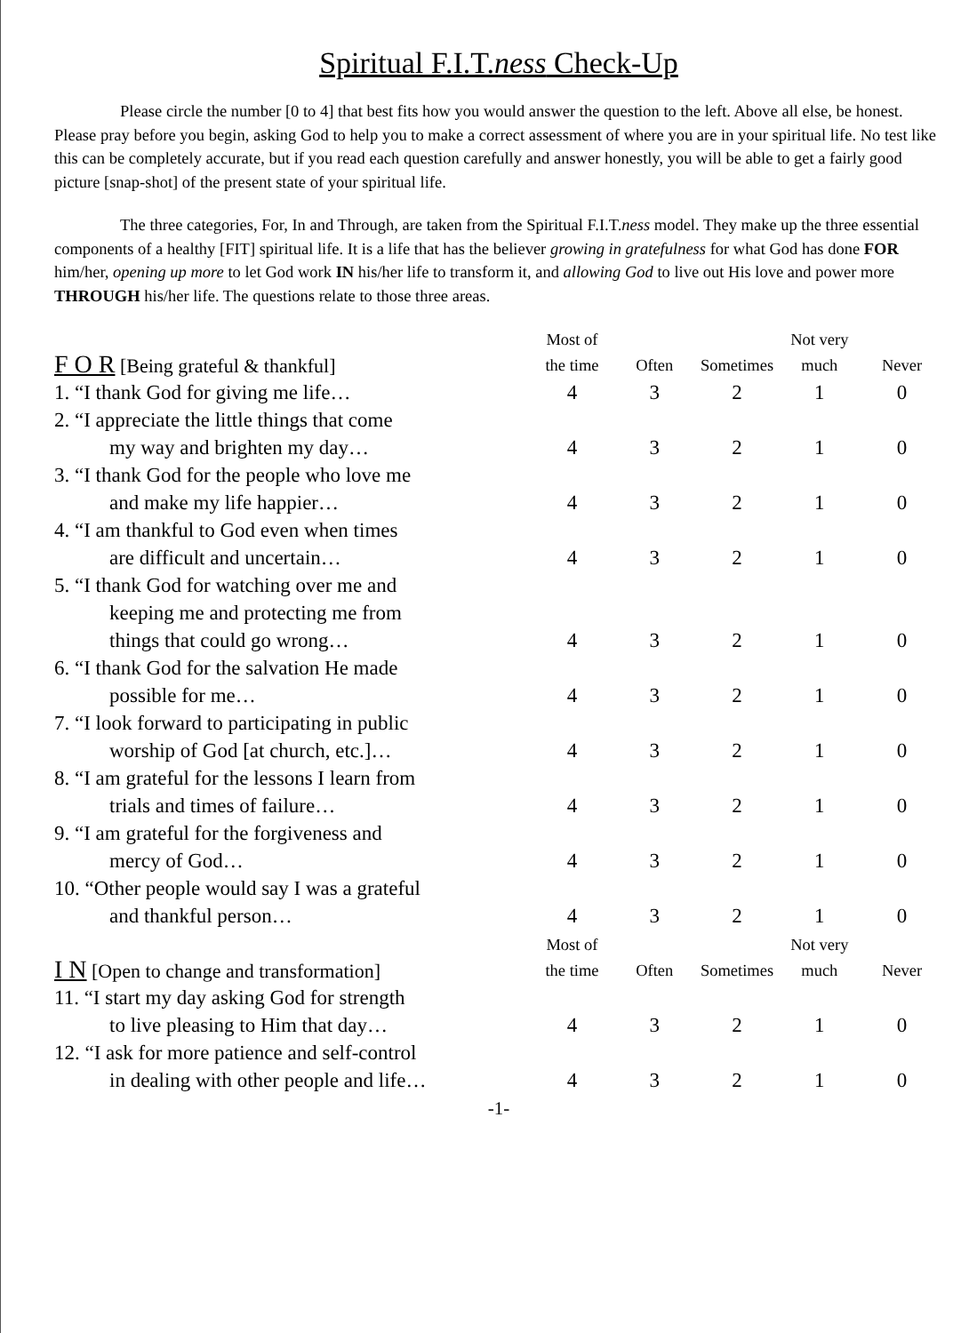Spiritual F.I.T.ness Check-Up
Please circle the number [0 to 4] that best fits how you would answer the question to the left. Above all else, be honest. Please pray before you begin, asking God to help you to make a correct assessment of where you are in your spiritual life. No test like this can be completely accurate, but if you read each question carefully and answer honestly, you will be able to get a fairly good picture [snap-shot] of the present state of your spiritual life.
The three categories, For, In and Through, are taken from the Spiritual F.I.T.ness model. They make up the three essential components of a healthy [FIT] spiritual life. It is a life that has the believer growing in gratefulness for what God has done FOR him/her, opening up more to let God work IN his/her life to transform it, and allowing God to live out His love and power more THROUGH his/her life. The questions relate to those three areas.
| F O R [Being grateful & thankful] | Most of the time | Often | Sometimes | Not very much | Never |
| --- | --- | --- | --- | --- | --- |
| 1. “I thank God for giving me life… | 4 | 3 | 2 | 1 | 0 |
| 2. “I appreciate the little things that come my way and brighten my day… | 4 | 3 | 2 | 1 | 0 |
| 3. “I thank God for the people who love me and make my life happier… | 4 | 3 | 2 | 1 | 0 |
| 4. “I am thankful to God even when times are difficult and uncertain… | 4 | 3 | 2 | 1 | 0 |
| 5. “I thank God for watching over me and keeping me and protecting me from things that could go wrong… | 4 | 3 | 2 | 1 | 0 |
| 6. “I thank God for the salvation He made possible for me… | 4 | 3 | 2 | 1 | 0 |
| 7. “I look forward to participating in public worship of God [at church, etc.]… | 4 | 3 | 2 | 1 | 0 |
| 8. “I am grateful for the lessons I learn from trials and times of failure… | 4 | 3 | 2 | 1 | 0 |
| 9. “I am grateful for the forgiveness and mercy of God… | 4 | 3 | 2 | 1 | 0 |
| 10. “Other people would say I was a grateful and thankful person… | 4 | 3 | 2 | 1 | 0 |
| I N [Open to change and transformation] | Most of the time | Often | Sometimes | Not very much | Never |
| 11. “I start my day asking God for strength to live pleasing to Him that day… | 4 | 3 | 2 | 1 | 0 |
| 12. “I ask for more patience and self-control in dealing with other people and life… | 4 | 3 | 2 | 1 | 0 |
-1-